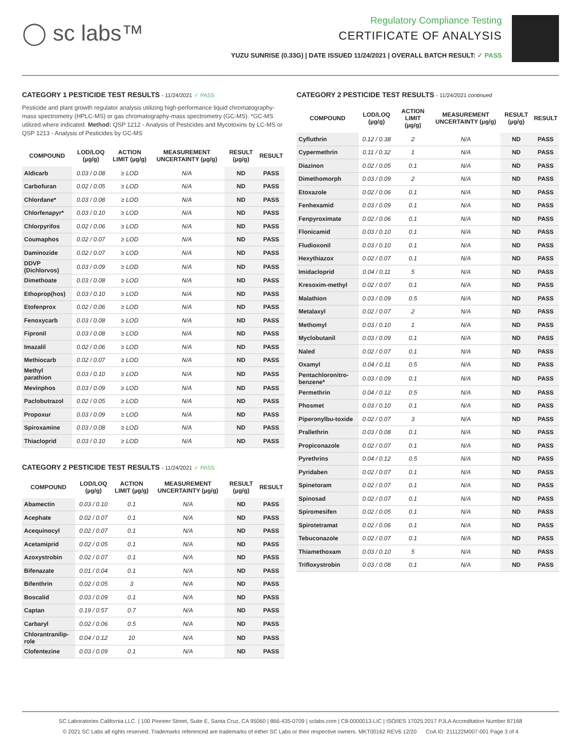◯ sc labs™
Regulatory Compliance Testing
CERTIFICATE OF ANALYSIS
YUZU SUNRISE (0.33G) | DATE ISSUED 11/24/2021 | OVERALL BATCH RESULT: ✓ PASS
CATEGORY 1 PESTICIDE TEST RESULTS - 11/24/2021 ✓ PASS
Pesticide and plant growth regulator analysis utilizing high-performance liquid chromatography-mass spectrometry (HPLC-MS) or gas chromatography-mass spectrometry (GC-MS). *GC-MS utilized where indicated. Method: QSP 1212 - Analysis of Pesticides and Mycotoxins by LC-MS or QSP 1213 - Analysis of Pesticides by GC-MS
| COMPOUND | LOD/LOQ (µg/g) | ACTION LIMIT (µg/g) | MEASUREMENT UNCERTAINTY (µg/g) | RESULT (µg/g) | RESULT |
| --- | --- | --- | --- | --- | --- |
| Aldicarb | 0.03 / 0.08 | ≥ LOD | N/A | ND | PASS |
| Carbofuran | 0.02 / 0.05 | ≥ LOD | N/A | ND | PASS |
| Chlordane* | 0.03 / 0.08 | ≥ LOD | N/A | ND | PASS |
| Chlorfenapyr* | 0.03 / 0.10 | ≥ LOD | N/A | ND | PASS |
| Chlorpyrifos | 0.02 / 0.06 | ≥ LOD | N/A | ND | PASS |
| Coumaphos | 0.02 / 0.07 | ≥ LOD | N/A | ND | PASS |
| Daminozide | 0.02 / 0.07 | ≥ LOD | N/A | ND | PASS |
| DDVP (Dichlorvos) | 0.03 / 0.09 | ≥ LOD | N/A | ND | PASS |
| Dimethoate | 0.03 / 0.08 | ≥ LOD | N/A | ND | PASS |
| Ethoprop(hos) | 0.03 / 0.10 | ≥ LOD | N/A | ND | PASS |
| Etofenprox | 0.02 / 0.06 | ≥ LOD | N/A | ND | PASS |
| Fenoxycarb | 0.03 / 0.08 | ≥ LOD | N/A | ND | PASS |
| Fipronil | 0.03 / 0.08 | ≥ LOD | N/A | ND | PASS |
| Imazalil | 0.02 / 0.06 | ≥ LOD | N/A | ND | PASS |
| Methiocarb | 0.02 / 0.07 | ≥ LOD | N/A | ND | PASS |
| Methyl parathion | 0.03 / 0.10 | ≥ LOD | N/A | ND | PASS |
| Mevinphos | 0.03 / 0.09 | ≥ LOD | N/A | ND | PASS |
| Paclobutrazol | 0.02 / 0.05 | ≥ LOD | N/A | ND | PASS |
| Propoxur | 0.03 / 0.09 | ≥ LOD | N/A | ND | PASS |
| Spiroxamine | 0.03 / 0.08 | ≥ LOD | N/A | ND | PASS |
| Thiacloprid | 0.03 / 0.10 | ≥ LOD | N/A | ND | PASS |
CATEGORY 2 PESTICIDE TEST RESULTS - 11/24/2021 ✓ PASS
| COMPOUND | LOD/LOQ (µg/g) | ACTION LIMIT (µg/g) | MEASUREMENT UNCERTAINTY (µg/g) | RESULT (µg/g) | RESULT |
| --- | --- | --- | --- | --- | --- |
| Abamectin | 0.03 / 0.10 | 0.1 | N/A | ND | PASS |
| Acephate | 0.02 / 0.07 | 0.1 | N/A | ND | PASS |
| Acequinocyl | 0.02 / 0.07 | 0.1 | N/A | ND | PASS |
| Acetamiprid | 0.02 / 0.05 | 0.1 | N/A | ND | PASS |
| Azoxystrobin | 0.02 / 0.07 | 0.1 | N/A | ND | PASS |
| Bifenazate | 0.01 / 0.04 | 0.1 | N/A | ND | PASS |
| Bifenthrin | 0.02 / 0.05 | 3 | N/A | ND | PASS |
| Boscalid | 0.03 / 0.09 | 0.1 | N/A | ND | PASS |
| Captan | 0.19 / 0.57 | 0.7 | N/A | ND | PASS |
| Carbaryl | 0.02 / 0.06 | 0.5 | N/A | ND | PASS |
| Chlorantranilip-role | 0.04 / 0.12 | 10 | N/A | ND | PASS |
| Clofentezine | 0.03 / 0.09 | 0.1 | N/A | ND | PASS |
CATEGORY 2 PESTICIDE TEST RESULTS - 11/24/2021 continued
| COMPOUND | LOD/LOQ (µg/g) | ACTION LIMIT (µg/g) | MEASUREMENT UNCERTAINTY (µg/g) | RESULT (µg/g) | RESULT |
| --- | --- | --- | --- | --- | --- |
| Cyfluthrin | 0.12 / 0.38 | 2 | N/A | ND | PASS |
| Cypermethrin | 0.11 / 0.32 | 1 | N/A | ND | PASS |
| Diazinon | 0.02 / 0.05 | 0.1 | N/A | ND | PASS |
| Dimethomorph | 0.03 / 0.09 | 2 | N/A | ND | PASS |
| Etoxazole | 0.02 / 0.06 | 0.1 | N/A | ND | PASS |
| Fenhexamid | 0.03 / 0.09 | 0.1 | N/A | ND | PASS |
| Fenpyroximate | 0.02 / 0.06 | 0.1 | N/A | ND | PASS |
| Flonicamid | 0.03 / 0.10 | 0.1 | N/A | ND | PASS |
| Fludioxonil | 0.03 / 0.10 | 0.1 | N/A | ND | PASS |
| Hexythiazox | 0.02 / 0.07 | 0.1 | N/A | ND | PASS |
| Imidacloprid | 0.04 / 0.11 | 5 | N/A | ND | PASS |
| Kresoxim-methyl | 0.02 / 0.07 | 0.1 | N/A | ND | PASS |
| Malathion | 0.03 / 0.09 | 0.5 | N/A | ND | PASS |
| Metalaxyl | 0.02 / 0.07 | 2 | N/A | ND | PASS |
| Methomyl | 0.03 / 0.10 | 1 | N/A | ND | PASS |
| Myclobutanil | 0.03 / 0.09 | 0.1 | N/A | ND | PASS |
| Naled | 0.02 / 0.07 | 0.1 | N/A | ND | PASS |
| Oxamyl | 0.04 / 0.11 | 0.5 | N/A | ND | PASS |
| Pentachloronitro-benzene* | 0.03 / 0.09 | 0.1 | N/A | ND | PASS |
| Permethrin | 0.04 / 0.12 | 0.5 | N/A | ND | PASS |
| Phosmet | 0.03 / 0.10 | 0.1 | N/A | ND | PASS |
| Piperonylbu-toxide | 0.02 / 0.07 | 3 | N/A | ND | PASS |
| Prallethrin | 0.03 / 0.08 | 0.1 | N/A | ND | PASS |
| Propiconazole | 0.02 / 0.07 | 0.1 | N/A | ND | PASS |
| Pyrethrins | 0.04 / 0.12 | 0.5 | N/A | ND | PASS |
| Pyridaben | 0.02 / 0.07 | 0.1 | N/A | ND | PASS |
| Spinetoram | 0.02 / 0.07 | 0.1 | N/A | ND | PASS |
| Spinosad | 0.02 / 0.07 | 0.1 | N/A | ND | PASS |
| Spiromesifen | 0.02 / 0.05 | 0.1 | N/A | ND | PASS |
| Spirotetramat | 0.02 / 0.06 | 0.1 | N/A | ND | PASS |
| Tebuconazole | 0.02 / 0.07 | 0.1 | N/A | ND | PASS |
| Thiamethoxam | 0.03 / 0.10 | 5 | N/A | ND | PASS |
| Trifloxystrobin | 0.03 / 0.08 | 0.1 | N/A | ND | PASS |
SC Laboratories California LLC. | 100 Pioneer Street, Suite E, Santa Cruz, CA 95060 | 866-435-0709 | sclabs.com | C8-0000013-LIC | ISO/IES 17025:2017 PJLA Accreditation Number 87168
© 2021 SC Labs all rights reserved. Trademarks referenced are trademarks of either SC Labs or their respective owners. MKT00162 REV6 12/20 CoA ID: 211122M007-001 Page 3 of 4